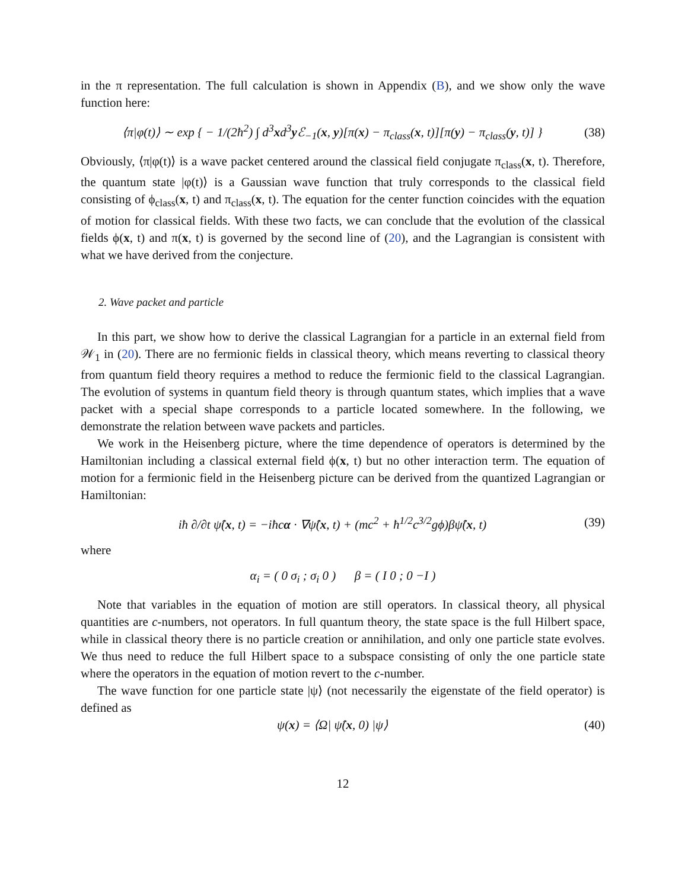in the π representation. The full calculation is shown in Appendix (B), and we show only the wave function here:
⟨π|φ(t)⟩ ∼ exp { − 1/(2ħ<sup>2</sup>) ∫ d<sup>3</sup>xd<sup>3</sup>y ℰ<sub>−1</sub>(x, y)[π(x) − π<sub>class</sub>(x, t)][π(y) − π<sub>class</sub>(y, t)] } (38)
Obviously, ⟨π|φ(t)⟩ is a wave packet centered around the classical field conjugate π<sub>class</sub>(x, t). Therefore, the quantum state |φ(t)⟩ is a Gaussian wave function that truly corresponds to the classical field consisting of ϕ<sub>class</sub>(x, t) and π<sub>class</sub>(x, t). The equation for the center function coincides with the equation of motion for classical fields. With these two facts, we can conclude that the evolution of the classical fields ϕ(x, t) and π(x, t) is governed by the second line of (20), and the Lagrangian is consistent with what we have derived from the conjecture.
2. Wave packet and particle
In this part, we show how to derive the classical Lagrangian for a particle in an external field from 𝒲<sub>1</sub> in (20). There are no fermionic fields in classical theory, which means reverting to classical theory from quantum field theory requires a method to reduce the fermionic field to the classical Lagrangian. The evolution of systems in quantum field theory is through quantum states, which implies that a wave packet with a special shape corresponds to a particle located somewhere. In the following, we demonstrate the relation between wave packets and particles.
We work in the Heisenberg picture, where the time dependence of operators is determined by the Hamiltonian including a classical external field ϕ(x, t) but no other interaction term. The equation of motion for a fermionic field in the Heisenberg picture can be derived from the quantized Lagrangian or Hamiltonian:
iħ ∂/∂t ψ̂(x, t) = −iħcα · ∇ψ̂(x, t) + (mc<sup>2</sup> + ħ<sup>1/2</sup>c<sup>3/2</sup>gϕ)βψ̂(x, t) (39)
where
α<sub>i</sub> = ( 0 σ<sub>i</sub> ; σ<sub>i</sub> 0 ) β = ( I 0 ; 0 −I )
Note that variables in the equation of motion are still operators. In classical theory, all physical quantities are c-numbers, not operators. In full quantum theory, the state space is the full Hilbert space, while in classical theory there is no particle creation or annihilation, and only one particle state evolves. We thus need to reduce the full Hilbert space to a subspace consisting of only the one particle state where the operators in the equation of motion revert to the c-number.
The wave function for one particle state |ψ⟩ (not necessarily the eigenstate of the field operator) is defined as
ψ(x) = ⟨Ω| ψ̂(x, 0) |ψ⟩ (40)
12